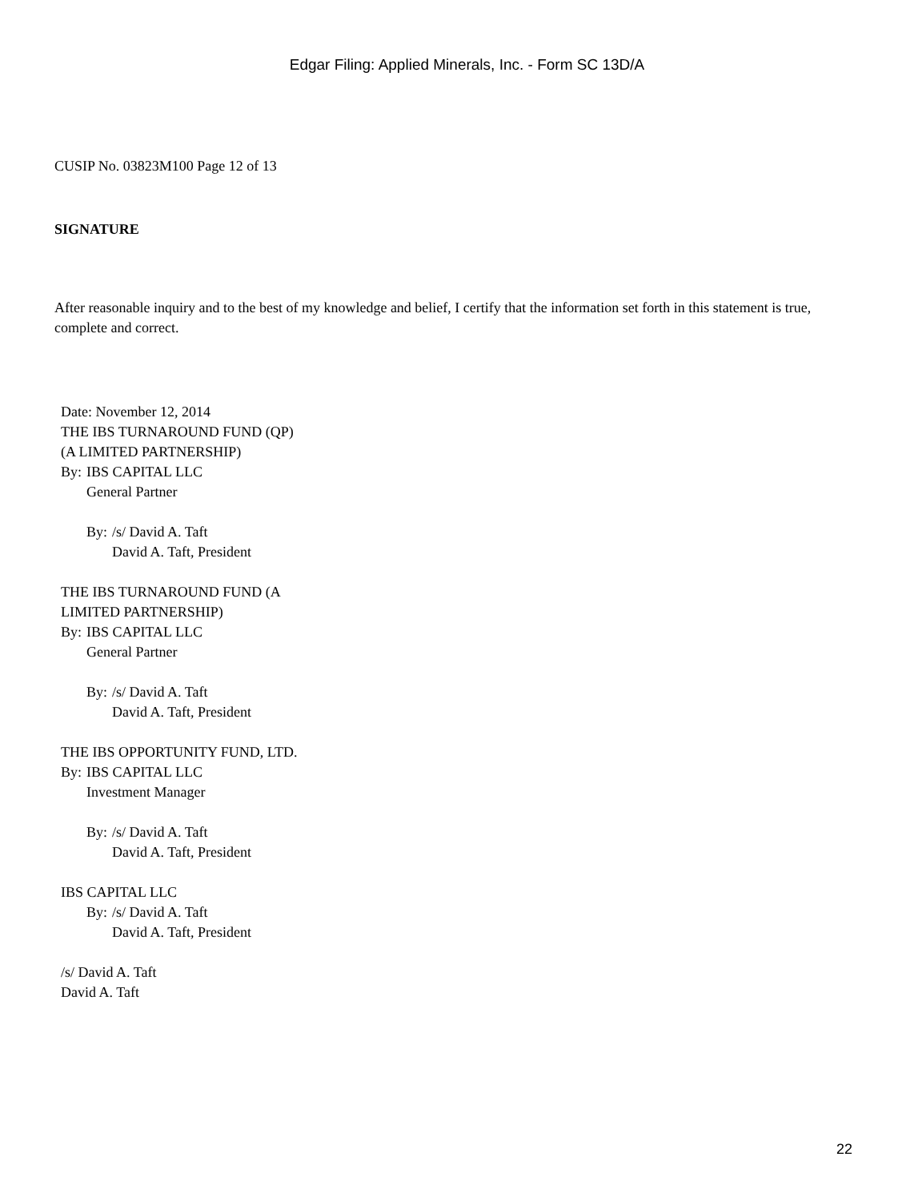Edgar Filing: Applied Minerals, Inc. - Form SC 13D/A
CUSIP No. 03823M100 Page 12 of 13
SIGNATURE
After reasonable inquiry and to the best of my knowledge and belief, I certify that the information set forth in this statement is true, complete and correct.
Date: November 12, 2014
THE IBS TURNAROUND FUND (QP) (A LIMITED PARTNERSHIP)
By: IBS CAPITAL LLC
General Partner
By: /s/ David A. Taft
David A. Taft, President
THE IBS TURNAROUND FUND (A LIMITED PARTNERSHIP)
By: IBS CAPITAL LLC
General Partner
By: /s/ David A. Taft
David A. Taft, President
THE IBS OPPORTUNITY FUND, LTD.
By: IBS CAPITAL LLC
Investment Manager
By: /s/ David A. Taft
David A. Taft, President
IBS CAPITAL LLC
By: /s/ David A. Taft
David A. Taft, President
/s/ David A. Taft
David A. Taft
22